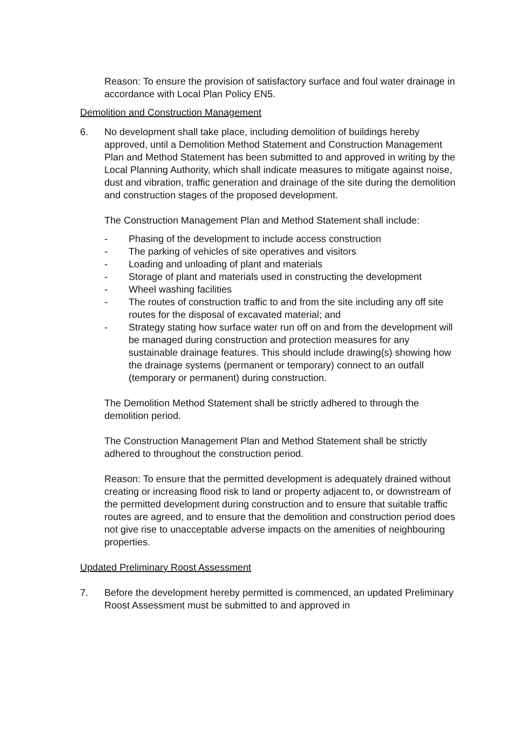Reason: To ensure the provision of satisfactory surface and foul water drainage in accordance with Local Plan Policy EN5.
Demolition and Construction Management
6. No development shall take place, including demolition of buildings hereby approved, until a Demolition Method Statement and Construction Management Plan and Method Statement has been submitted to and approved in writing by the Local Planning Authority, which shall indicate measures to mitigate against noise, dust and vibration, traffic generation and drainage of the site during the demolition and construction stages of the proposed development.
The Construction Management Plan and Method Statement shall include:
- Phasing of the development to include access construction
- The parking of vehicles of site operatives and visitors
- Loading and unloading of plant and materials
- Storage of plant and materials used in constructing the development
- Wheel washing facilities
- The routes of construction traffic to and from the site including any off site routes for the disposal of excavated material; and
- Strategy stating how surface water run off on and from the development will be managed during construction and protection measures for any sustainable drainage features. This should include drawing(s) showing how the drainage systems (permanent or temporary) connect to an outfall (temporary or permanent) during construction.
The Demolition Method Statement shall be strictly adhered to through the demolition period.
The Construction Management Plan and Method Statement shall be strictly adhered to throughout the construction period.
Reason: To ensure that the permitted development is adequately drained without creating or increasing flood risk to land or property adjacent to, or downstream of the permitted development during construction and to ensure that suitable traffic routes are agreed, and to ensure that the demolition and construction period does not give rise to unacceptable adverse impacts on the amenities of neighbouring properties.
Updated Preliminary Roost Assessment
7. Before the development hereby permitted is commenced, an updated Preliminary Roost Assessment must be submitted to and approved in